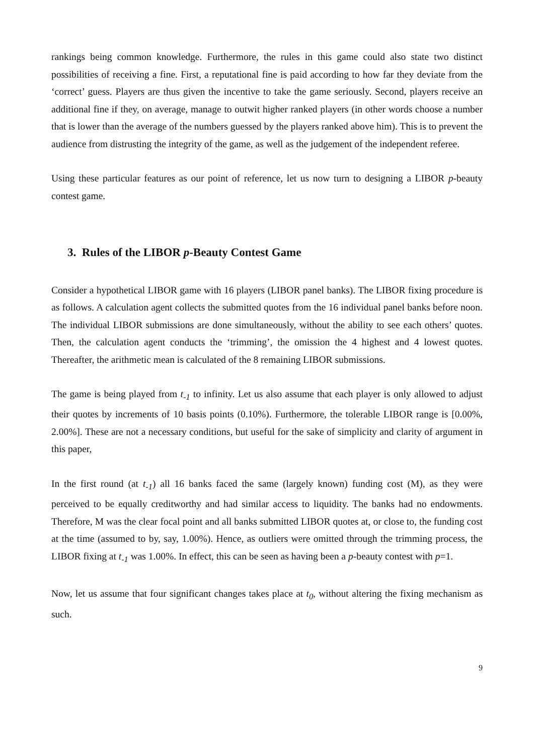rankings being common knowledge. Furthermore, the rules in this game could also state two distinct possibilities of receiving a fine. First, a reputational fine is paid according to how far they deviate from the ‘correct’ guess. Players are thus given the incentive to take the game seriously. Second, players receive an additional fine if they, on average, manage to outwit higher ranked players (in other words choose a number that is lower than the average of the numbers guessed by the players ranked above him). This is to prevent the audience from distrusting the integrity of the game, as well as the judgement of the independent referee.
Using these particular features as our point of reference, let us now turn to designing a LIBOR p-beauty contest game.
3. Rules of the LIBOR p-Beauty Contest Game
Consider a hypothetical LIBOR game with 16 players (LIBOR panel banks). The LIBOR fixing procedure is as follows. A calculation agent collects the submitted quotes from the 16 individual panel banks before noon. The individual LIBOR submissions are done simultaneously, without the ability to see each others’ quotes. Then, the calculation agent conducts the ‘trimming’, the omission the 4 highest and 4 lowest quotes. Thereafter, the arithmetic mean is calculated of the 8 remaining LIBOR submissions.
The game is being played from t<sub>-1</sub> to infinity. Let us also assume that each player is only allowed to adjust their quotes by increments of 10 basis points (0.10%). Furthermore, the tolerable LIBOR range is [0.00%, 2.00%]. These are not a necessary conditions, but useful for the sake of simplicity and clarity of argument in this paper,
In the first round (at t<sub>-1</sub>) all 16 banks faced the same (largely known) funding cost (M), as they were perceived to be equally creditworthy and had similar access to liquidity. The banks had no endowments. Therefore, M was the clear focal point and all banks submitted LIBOR quotes at, or close to, the funding cost at the time (assumed to by, say, 1.00%). Hence, as outliers were omitted through the trimming process, the LIBOR fixing at t<sub>-1</sub> was 1.00%. In effect, this can be seen as having been a p-beauty contest with p=1.
Now, let us assume that four significant changes takes place at t<sub>0</sub>, without altering the fixing mechanism as such.
9